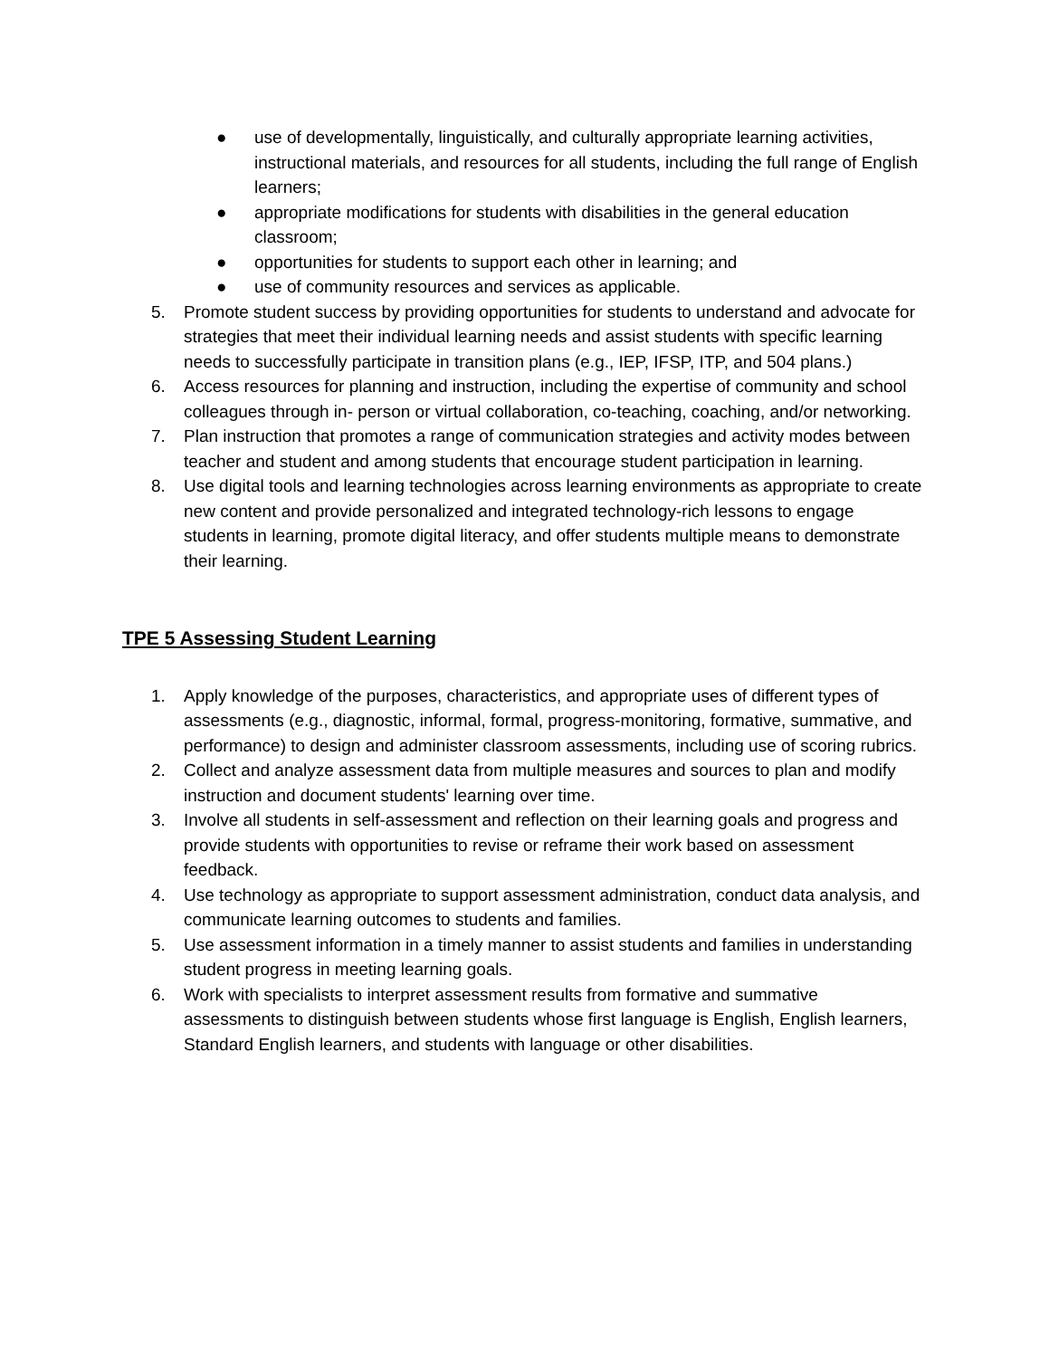● use of developmentally, linguistically, and culturally appropriate learning activities, instructional materials, and resources for all students, including the full range of English learners;
● appropriate modifications for students with disabilities in the general education classroom;
● opportunities for students to support each other in learning; and
● use of community resources and services as applicable.
5. Promote student success by providing opportunities for students to understand and advocate for strategies that meet their individual learning needs and assist students with specific learning needs to successfully participate in transition plans (e.g., IEP, IFSP, ITP, and 504 plans.)
6. Access resources for planning and instruction, including the expertise of community and school colleagues through in- person or virtual collaboration, co-teaching, coaching, and/or networking.
7. Plan instruction that promotes a range of communication strategies and activity modes between teacher and student and among students that encourage student participation in learning.
8. Use digital tools and learning technologies across learning environments as appropriate to create new content and provide personalized and integrated technology-rich lessons to engage students in learning, promote digital literacy, and offer students multiple means to demonstrate their learning.
TPE 5 Assessing Student Learning
1. Apply knowledge of the purposes, characteristics, and appropriate uses of different types of assessments (e.g., diagnostic, informal, formal, progress-monitoring, formative, summative, and performance) to design and administer classroom assessments, including use of scoring rubrics.
2. Collect and analyze assessment data from multiple measures and sources to plan and modify instruction and document students' learning over time.
3. Involve all students in self-assessment and reflection on their learning goals and progress and provide students with opportunities to revise or reframe their work based on assessment feedback.
4. Use technology as appropriate to support assessment administration, conduct data analysis, and communicate learning outcomes to students and families.
5. Use assessment information in a timely manner to assist students and families in understanding student progress in meeting learning goals.
6. Work with specialists to interpret assessment results from formative and summative assessments to distinguish between students whose first language is English, English learners, Standard English learners, and students with language or other disabilities.